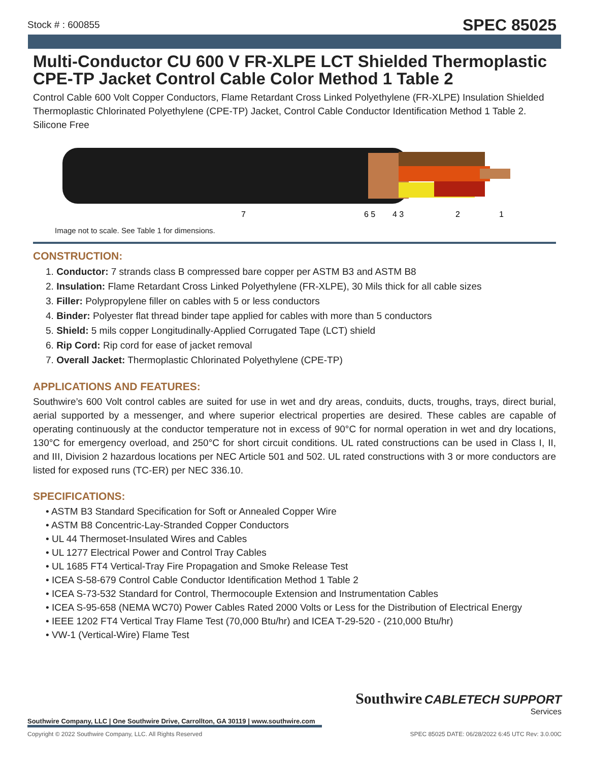Stock # : 600855 SPEC 85025
Multi-Conductor CU 600 V FR-XLPE LCT Shielded Thermoplastic CPE-TP Jacket Control Cable Color Method 1 Table 2
Control Cable 600 Volt Copper Conductors, Flame Retardant Cross Linked Polyethylene (FR-XLPE) Insulation Shielded Thermoplastic Chlorinated Polyethylene (CPE-TP) Jacket, Control Cable Conductor Identification Method 1 Table 2. Silicone Free
7
6 5
4 3
2
1
Image not to scale. See Table 1 for dimensions.
CONSTRUCTION:
1. Conductor: 7 strands class B compressed bare copper per ASTM B3 and ASTM B8
2. Insulation: Flame Retardant Cross Linked Polyethylene (FR-XLPE), 30 Mils thick for all cable sizes
3. Filler: Polypropylene filler on cables with 5 or less conductors
4. Binder: Polyester flat thread binder tape applied for cables with more than 5 conductors
5. Shield: 5 mils copper Longitudinally-Applied Corrugated Tape (LCT) shield
6. Rip Cord: Rip cord for ease of jacket removal
7. Overall Jacket: Thermoplastic Chlorinated Polyethylene (CPE-TP)
APPLICATIONS AND FEATURES:
Southwire’s 600 Volt control cables are suited for use in wet and dry areas, conduits, ducts, troughs, trays, direct burial, aerial supported by a messenger, and where superior electrical properties are desired. These cables are capable of operating continuously at the conductor temperature not in excess of 90°C for normal operation in wet and dry locations, 130°C for emergency overload, and 250°C for short circuit conditions. UL rated constructions can be used in Class I, II, and III, Division 2 hazardous locations per NEC Article 501 and 502. UL rated constructions with 3 or more conductors are listed for exposed runs (TC-ER) per NEC 336.10.
SPECIFICATIONS:
ASTM B3 Standard Specification for Soft or Annealed Copper Wire
ASTM B8 Concentric-Lay-Stranded Copper Conductors
UL 44 Thermoset-Insulated Wires and Cables
UL 1277 Electrical Power and Control Tray Cables
UL 1685 FT4 Vertical-Tray Fire Propagation and Smoke Release Test
ICEA S-58-679 Control Cable Conductor Identification Method 1 Table 2
ICEA S-73-532 Standard for Control, Thermocouple Extension and Instrumentation Cables
ICEA S-95-658 (NEMA WC70) Power Cables Rated 2000 Volts or Less for the Distribution of Electrical Energy
IEEE 1202 FT4 Vertical Tray Flame Test (70,000 Btu/hr) and ICEA T-29-520 - (210,000 Btu/hr)
VW-1 (Vertical-Wire) Flame Test
Southwire CABLETECH SUPPORT
Services
Southwire Company, LLC | One Southwire Drive, Carrollton, GA 30119 | www.southwire.com
Copyright © 2022 Southwire Company, LLC. All Rights Reserved SPEC 85025 DATE: 06/28/2022 6:45 UTC Rev: 3.0.00C